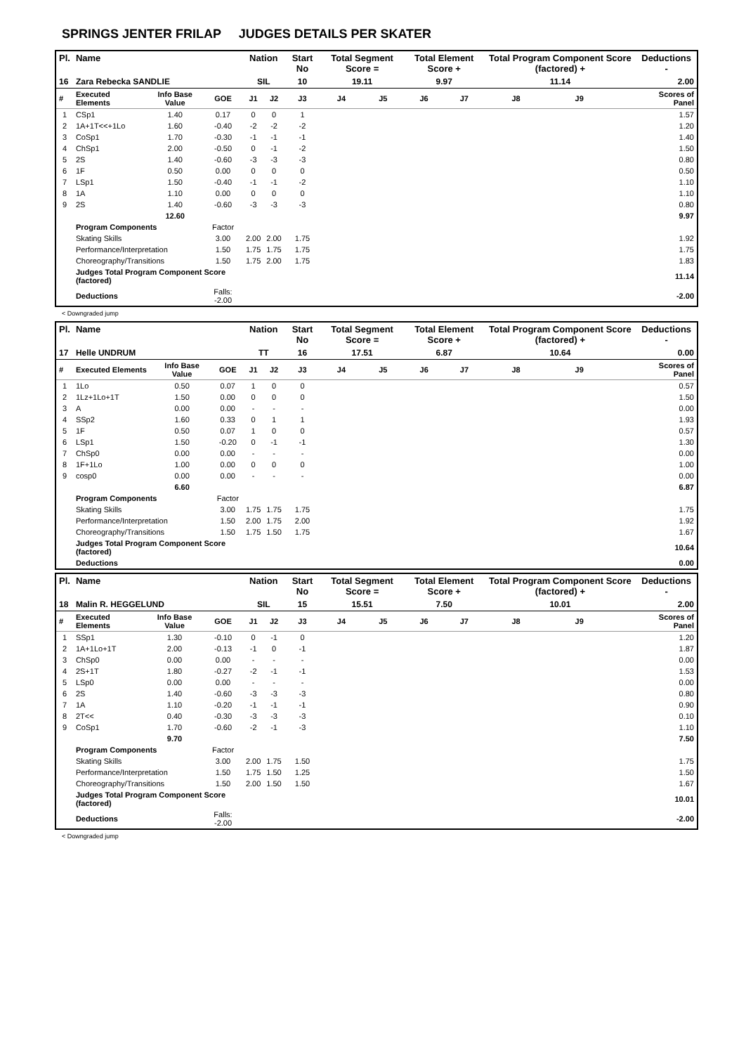SPRINGS JENTER FRILAP JUDGES DETAILS PER SKATER
| Pl. | Name | | | Nation | | Start No | Total Segment Score = | | Total Element Score + | | Total Program Component Score (factored) + | | | Deductions - |
| --- | --- | --- | --- | --- | --- | --- | --- | --- | --- | --- | --- | --- | --- | --- |
| 16 | Zara Rebecka SANDLIE | | | SIL | | 10 | 19.11 | | 9.97 | | 11.14 | | | 2.00 |
| # | Executed Elements | Info Base Value | GOE | J1 | J2 | J3 | J4 | J5 | J6 | J7 | J8 | J9 | | Scores of Panel |
| 1 | CSp1 | 1.40 | 0.17 | 0 | 0 | 1 | | | | | | | | 1.57 |
| 2 | 1A+1T<<+1Lo | 1.60 | -0.40 | -2 | -2 | -2 | | | | | | | | 1.20 |
| 3 | CoSp1 | 1.70 | -0.30 | -1 | -1 | -1 | | | | | | | | 1.40 |
| 4 | ChSp1 | 2.00 | -0.50 | 0 | -1 | -2 | | | | | | | | 1.50 |
| 5 | 2S | 1.40 | -0.60 | -3 | -3 | -3 | | | | | | | | 0.80 |
| 6 | 1F | 0.50 | 0.00 | 0 | 0 | 0 | | | | | | | | 0.50 |
| 7 | LSp1 | 1.50 | -0.40 | -1 | -1 | -2 | | | | | | | | 1.10 |
| 8 | 1A | 1.10 | 0.00 | 0 | 0 | 0 | | | | | | | | 1.10 |
| 9 | 2S | 1.40 | -0.60 | -3 | -3 | -3 | | | | | | | | 0.80 |
| | | 12.60 | | | | | | | | | | | | 9.97 |
| | Program Components | | Factor | | | | | | | | | | | |
| | Skating Skills | | 3.00 | 2.00 | 2.00 | 1.75 | | | | | | | | 1.92 |
| | Performance/Interpretation | | 1.50 | 1.75 | 1.75 | 1.75 | | | | | | | | 1.75 |
| | Choreography/Transitions | | 1.50 | 1.75 | 2.00 | 1.75 | | | | | | | | 1.83 |
| | Judges Total Program Component Score (factored) | | | | | | | | | | | | | 11.14 |
| | Deductions | | Falls: -2.00 | | | | | | | | | | | -2.00 |
< Downgraded jump
| Pl. | Name | | | Nation | | Start No | Total Segment Score = | | Total Element Score + | | Total Program Component Score (factored) + | | | Deductions - |
| --- | --- | --- | --- | --- | --- | --- | --- | --- | --- | --- | --- | --- | --- | --- |
| 17 | Helle UNDRUM | | | TT | | 16 | 17.51 | | 6.87 | | 10.64 | | | 0.00 |
| # | Executed Elements | Info Base Value | GOE | J1 | J2 | J3 | J4 | J5 | J6 | J7 | J8 | J9 | | Scores of Panel |
| 1 | 1Lo | 0.50 | 0.07 | 1 | 0 | 0 | | | | | | | | 0.57 |
| 2 | 1Lz+1Lo+1T | 1.50 | 0.00 | 0 | 0 | 0 | | | | | | | | 1.50 |
| 3 | A | 0.00 | 0.00 | - | - | - | | | | | | | | 0.00 |
| 4 | SSp2 | 1.60 | 0.33 | 0 | 1 | 1 | | | | | | | | 1.93 |
| 5 | 1F | 0.50 | 0.07 | 1 | 0 | 0 | | | | | | | | 0.57 |
| 6 | LSp1 | 1.50 | -0.20 | 0 | -1 | -1 | | | | | | | | 1.30 |
| 7 | ChSp0 | 0.00 | 0.00 | - | - | - | | | | | | | | 0.00 |
| 8 | 1F+1Lo | 1.00 | 0.00 | 0 | 0 | 0 | | | | | | | | 1.00 |
| 9 | cosp0 | 0.00 | 0.00 | - | - | - | | | | | | | | 0.00 |
| | | 6.60 | | | | | | | | | | | | 6.87 |
| | Program Components | | Factor | | | | | | | | | | | |
| | Skating Skills | | 3.00 | 1.75 | 1.75 | 1.75 | | | | | | | | 1.75 |
| | Performance/Interpretation | | 1.50 | 2.00 | 1.75 | 2.00 | | | | | | | | 1.92 |
| | Choreography/Transitions | | 1.50 | 1.75 | 1.50 | 1.75 | | | | | | | | 1.67 |
| | Judges Total Program Component Score (factored) | | | | | | | | | | | | | 10.64 |
| | Deductions | | | | | | | | | | | | | 0.00 |
| Pl. | Name | | | Nation | | Start No | Total Segment Score = | | Total Element Score + | | Total Program Component Score (factored) + | | | Deductions - |
| --- | --- | --- | --- | --- | --- | --- | --- | --- | --- | --- | --- | --- | --- | --- |
| 18 | Malin R. HEGGELUND | | | SIL | | 15 | 15.51 | | 7.50 | | 10.01 | | | 2.00 |
| # | Executed Elements | Info Base Value | GOE | J1 | J2 | J3 | J4 | J5 | J6 | J7 | J8 | J9 | | Scores of Panel |
| 1 | SSp1 | 1.30 | -0.10 | 0 | -1 | 0 | | | | | | | | 1.20 |
| 2 | 1A+1Lo+1T | 2.00 | -0.13 | -1 | 0 | -1 | | | | | | | | 1.87 |
| 3 | ChSp0 | 0.00 | 0.00 | - | - | - | | | | | | | | 0.00 |
| 4 | 2S+1T | 1.80 | -0.27 | -2 | -1 | -1 | | | | | | | | 1.53 |
| 5 | LSp0 | 0.00 | 0.00 | - | - | - | | | | | | | | 0.00 |
| 6 | 2S | 1.40 | -0.60 | -3 | -3 | -3 | | | | | | | | 0.80 |
| 7 | 1A | 1.10 | -0.20 | -1 | -1 | -1 | | | | | | | | 0.90 |
| 8 | 2T<< | 0.40 | -0.30 | -3 | -3 | -3 | | | | | | | | 0.10 |
| 9 | CoSp1 | 1.70 | -0.60 | -2 | -1 | -3 | | | | | | | | 1.10 |
| | | 9.70 | | | | | | | | | | | | 7.50 |
| | Program Components | | Factor | | | | | | | | | | | |
| | Skating Skills | | 3.00 | 2.00 | 1.75 | 1.50 | | | | | | | | 1.75 |
| | Performance/Interpretation | | 1.50 | 1.75 | 1.50 | 1.25 | | | | | | | | 1.50 |
| | Choreography/Transitions | | 1.50 | 2.00 | 1.50 | 1.50 | | | | | | | | 1.67 |
| | Judges Total Program Component Score (factored) | | | | | | | | | | | | | 10.01 |
| | Deductions | | Falls: -2.00 | | | | | | | | | | | -2.00 |
< Downgraded jump